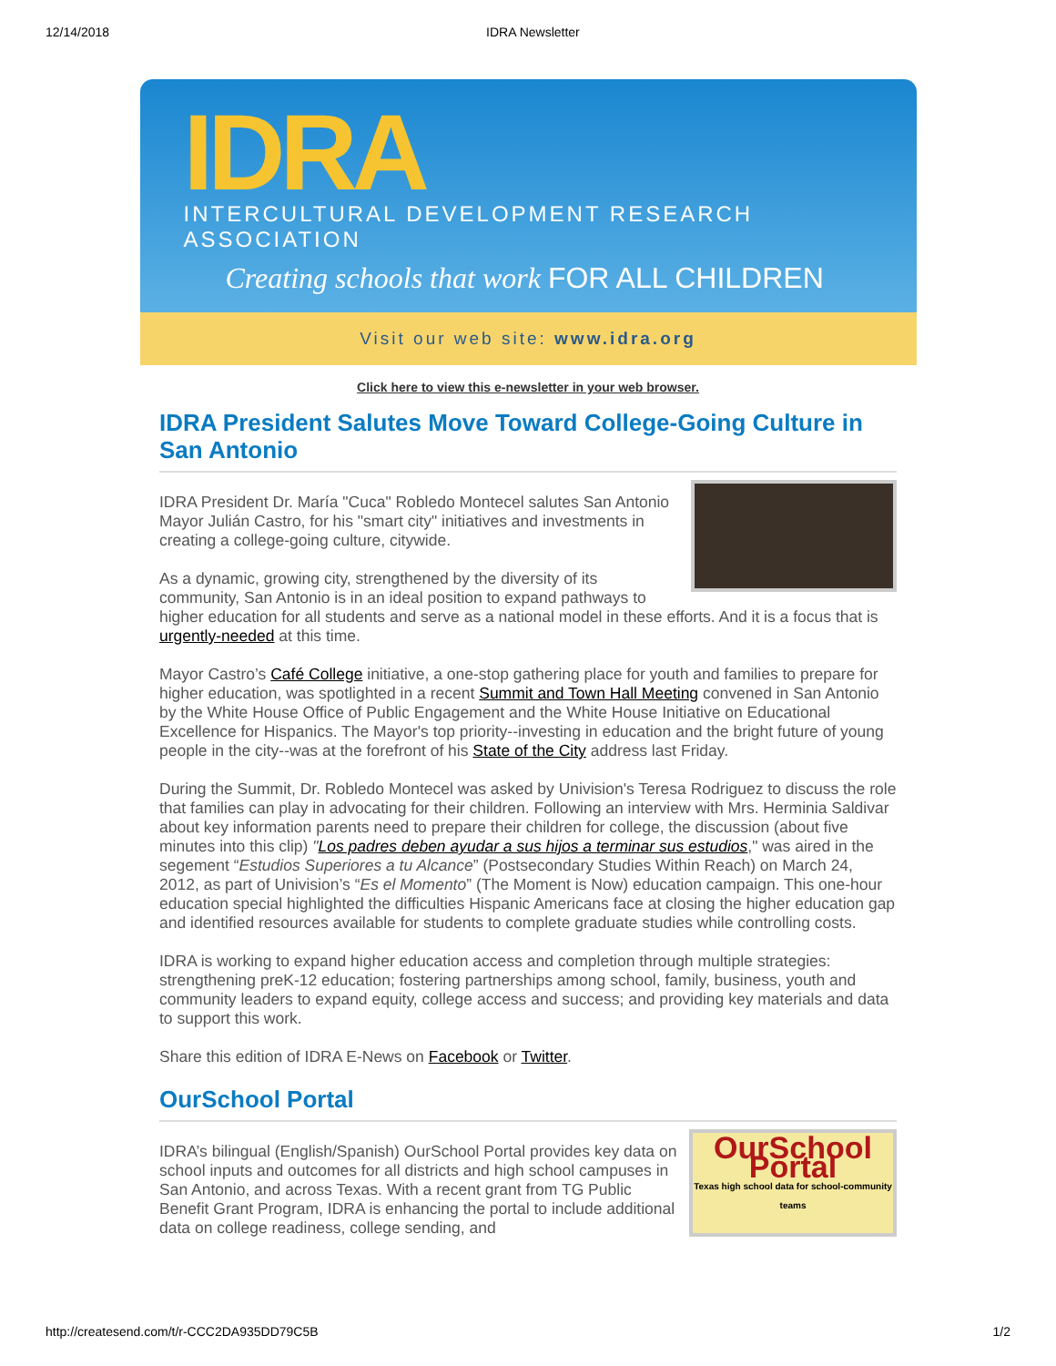12/14/2018 IDRA Newsletter
IDRA
INTERCULTURAL DEVELOPMENT RESEARCH ASSOCIATION
Creating schools that work FOR ALL CHILDREN
Visit our web site: www.idra.org
Click here to view this e-newsletter in your web browser.
IDRA President Salutes Move Toward College-Going Culture in San Antonio
IDRA President Dr. María "Cuca" Robledo Montecel salutes San Antonio Mayor Julián Castro, for his "smart city" initiatives and investments in creating a college-going culture, citywide.
As a dynamic, growing city, strengthened by the diversity of its community, San Antonio is in an ideal position to expand pathways to higher education for all students and serve as a national model in these efforts. And it is a focus that is urgently-needed at this time.
Mayor Castro’s Café College initiative, a one-stop gathering place for youth and families to prepare for higher education, was spotlighted in a recent Summit and Town Hall Meeting convened in San Antonio by the White House Office of Public Engagement and the White House Initiative on Educational Excellence for Hispanics. The Mayor's top priority--investing in education and the bright future of young people in the city--was at the forefront of his State of the City address last Friday.
During the Summit, Dr. Robledo Montecel was asked by Univision's Teresa Rodriguez to discuss the role that families can play in advocating for their children. Following an interview with Mrs. Herminia Saldivar about key information parents need to prepare their children for college, the discussion (about five minutes into this clip) "Los padres deben ayudar a sus hijos a terminar sus estudios," was aired in the segement “Estudios Superiores a tu Alcance” (Postsecondary Studies Within Reach) on March 24, 2012, as part of Univision’s “Es el Momento” (The Moment is Now) education campaign. This one-hour education special highlighted the difficulties Hispanic Americans face at closing the higher education gap and identified resources available for students to complete graduate studies while controlling costs.
IDRA is working to expand higher education access and completion through multiple strategies: strengthening preK-12 education; fostering partnerships among school, family, business, youth and community leaders to expand equity, college access and success; and providing key materials and data to support this work.
Share this edition of IDRA E-News on Facebook or Twitter.
OurSchool Portal
OurSchool Portal
Texas high school data for school-community teams
IDRA’s bilingual (English/Spanish) OurSchool Portal provides key data on school inputs and outcomes for all districts and high school campuses in San Antonio, and across Texas. With a recent grant from TG Public Benefit Grant Program, IDRA is enhancing the portal to include additional data on college readiness, college sending, and
http://createsend.com/t/r-CCC2DA935DD79C5B 1/2